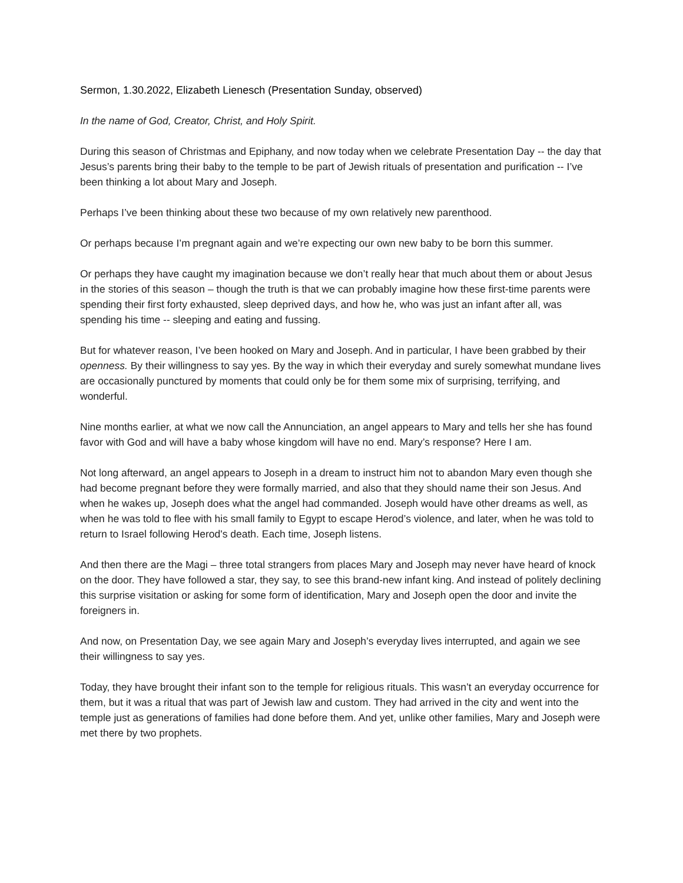Sermon, 1.30.2022, Elizabeth Lienesch (Presentation Sunday, observed)
In the name of God, Creator, Christ, and Holy Spirit.
During this season of Christmas and Epiphany, and now today when we celebrate Presentation Day -- the day that Jesus’s parents bring their baby to the temple to be part of Jewish rituals of presentation and purification -- I’ve been thinking a lot about Mary and Joseph.
Perhaps I’ve been thinking about these two because of my own relatively new parenthood.
Or perhaps because I’m pregnant again and we’re expecting our own new baby to be born this summer.
Or perhaps they have caught my imagination because we don’t really hear that much about them or about Jesus in the stories of this season – though the truth is that we can probably imagine how these first-time parents were spending their first forty exhausted, sleep deprived days, and how he, who was just an infant after all, was spending his time -- sleeping and eating and fussing.
But for whatever reason, I’ve been hooked on Mary and Joseph. And in particular, I have been grabbed by their openness. By their willingness to say yes. By the way in which their everyday and surely somewhat mundane lives are occasionally punctured by moments that could only be for them some mix of surprising, terrifying, and wonderful.
Nine months earlier, at what we now call the Annunciation, an angel appears to Mary and tells her she has found favor with God and will have a baby whose kingdom will have no end. Mary’s response? Here I am.
Not long afterward, an angel appears to Joseph in a dream to instruct him not to abandon Mary even though she had become pregnant before they were formally married, and also that they should name their son Jesus. And when he wakes up, Joseph does what the angel had commanded. Joseph would have other dreams as well, as when he was told to flee with his small family to Egypt to escape Herod’s violence, and later, when he was told to return to Israel following Herod's death. Each time, Joseph listens.
And then there are the Magi – three total strangers from places Mary and Joseph may never have heard of knock on the door. They have followed a star, they say, to see this brand-new infant king. And instead of politely declining this surprise visitation or asking for some form of identification, Mary and Joseph open the door and invite the foreigners in.
And now, on Presentation Day, we see again Mary and Joseph’s everyday lives interrupted, and again we see their willingness to say yes.
Today, they have brought their infant son to the temple for religious rituals. This wasn’t an everyday occurrence for them, but it was a ritual that was part of Jewish law and custom. They had arrived in the city and went into the temple just as generations of families had done before them. And yet, unlike other families, Mary and Joseph were met there by two prophets.